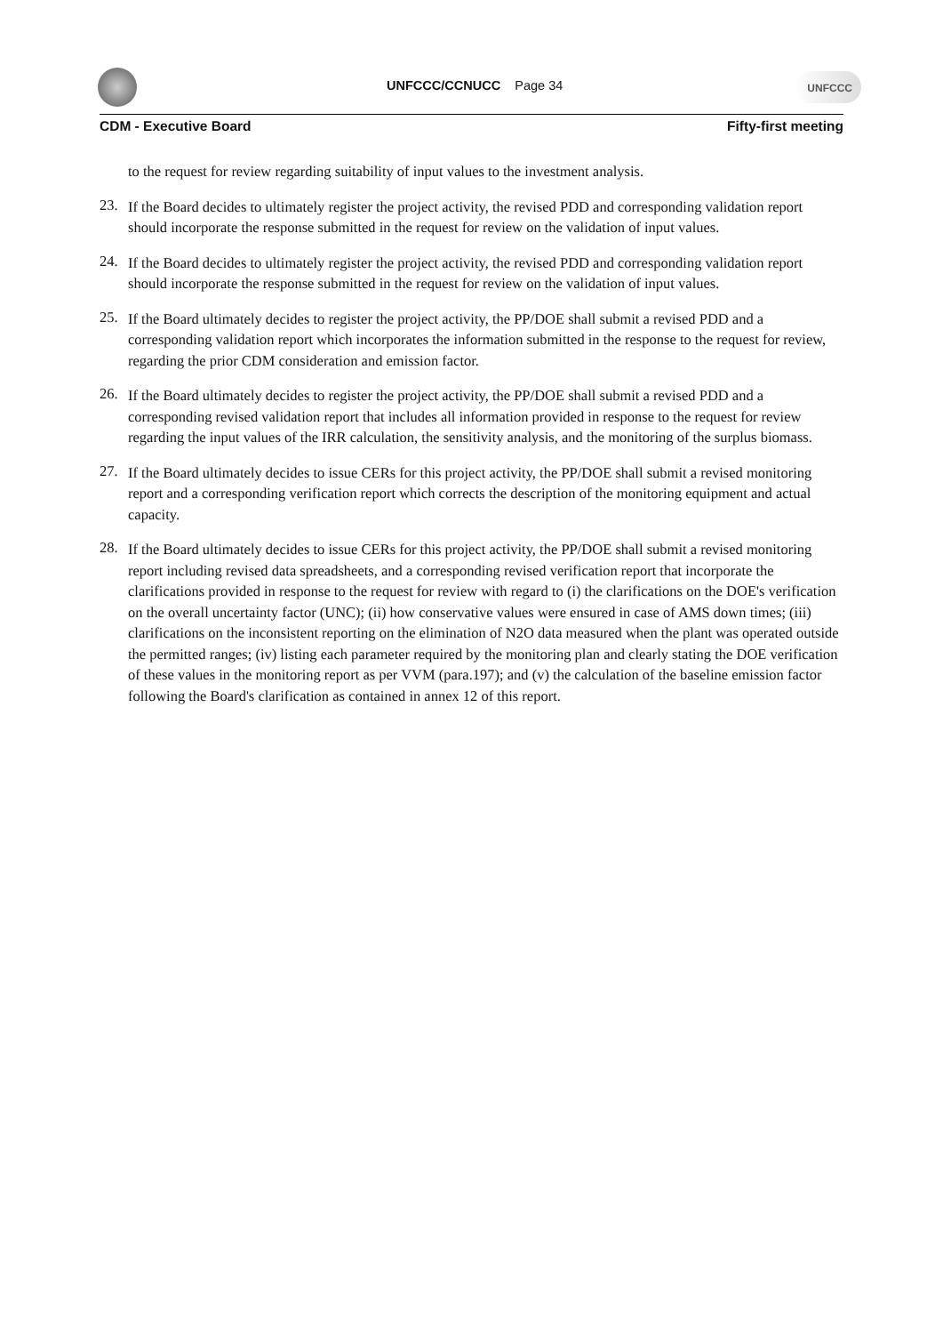UNFCCC/CCNUCC Page 34
UNFCCC
CDM - Executive Board Fifty-first meeting
to the request for review regarding suitability of input values to the investment analysis.
23.
If the Board decides to ultimately register the project activity, the revised PDD and corresponding validation report should incorporate the response submitted in the request for review on the validation of input values.
24.
If the Board decides to ultimately register the project activity, the revised PDD and corresponding validation report should incorporate the response submitted in the request for review on the validation of input values.
25.
If the Board ultimately decides to register the project activity, the PP/DOE shall submit a revised PDD and a corresponding validation report which incorporates the information submitted in the response to the request for review, regarding the prior CDM consideration and emission factor.
26.
If the Board ultimately decides to register the project activity, the PP/DOE shall submit a revised PDD and a corresponding revised validation report that includes all information provided in response to the request for review regarding the input values of the IRR calculation, the sensitivity analysis, and the monitoring of the surplus biomass.
27.
If the Board ultimately decides to issue CERs for this project activity, the PP/DOE shall submit a revised monitoring report and a corresponding verification report which corrects the description of the monitoring equipment and actual capacity.
28.
If the Board ultimately decides to issue CERs for this project activity, the PP/DOE shall submit a revised monitoring report including revised data spreadsheets, and a corresponding revised verification report that incorporate the clarifications provided in response to the request for review with regard to (i) the clarifications on the DOE's verification on the overall uncertainty factor (UNC); (ii) how conservative values were ensured in case of AMS down times; (iii) clarifications on the inconsistent reporting on the elimination of N2O data measured when the plant was operated outside the permitted ranges; (iv) listing each parameter required by the monitoring plan and clearly stating the DOE verification of these values in the monitoring report as per VVM (para.197); and (v) the calculation of the baseline emission factor following the Board's clarification as contained in annex 12 of this report.